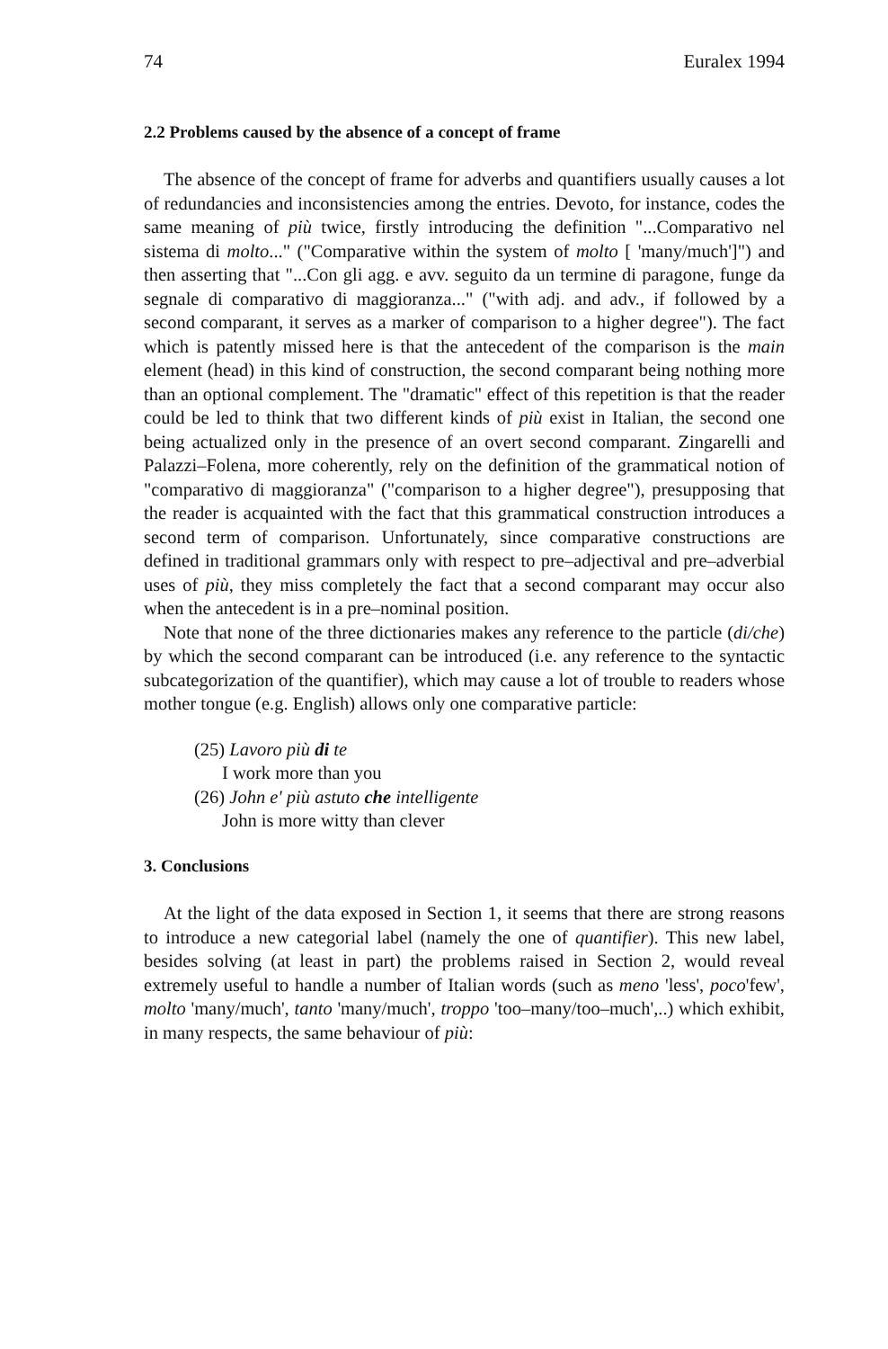74 Euralex 1994
2.2 Problems caused by the absence of a concept of frame
The absence of the concept of frame for adverbs and quantifiers usually causes a lot of redundancies and inconsistencies among the entries. Devoto, for instance, codes the same meaning of più twice, firstly introducing the definition "...Comparativo nel sistema di molto..." ("Comparative within the system of molto [ 'many/much']") and then asserting that "...Con gli agg. e avv. seguito da un termine di paragone, funge da segnale di comparativo di maggioranza..." ("with adj. and adv., if followed by a second comparant, it serves as a marker of comparison to a higher degree"). The fact which is patently missed here is that the antecedent of the comparison is the main element (head) in this kind of construction, the second comparant being nothing more than an optional complement. The "dramatic" effect of this repetition is that the reader could be led to think that two different kinds of più exist in Italian, the second one being actualized only in the presence of an overt second comparant. Zingarelli and Palazzi–Folena, more coherently, rely on the definition of the grammatical notion of "comparativo di maggioranza" ("comparison to a higher degree"), presupposing that the reader is acquainted with the fact that this grammatical construction introduces a second term of comparison. Unfortunately, since comparative constructions are defined in traditional grammars only with respect to pre–adjectival and pre–adverbial uses of più, they miss completely the fact that a second comparant may occur also when the antecedent is in a pre–nominal position.
Note that none of the three dictionaries makes any reference to the particle (di/che) by which the second comparant can be introduced (i.e. any reference to the syntactic subcategorization of the quantifier), which may cause a lot of trouble to readers whose mother tongue (e.g. English) allows only one comparative particle:
(25) Lavoro più di te
I work more than you
(26) John e' più astuto che intelligente
John is more witty than clever
3. Conclusions
At the light of the data exposed in Section 1, it seems that there are strong reasons to introduce a new categorial label (namely the one of quantifier). This new label, besides solving (at least in part) the problems raised in Section 2, would reveal extremely useful to handle a number of Italian words (such as meno 'less', poco'few', molto 'many/much', tanto 'many/much', troppo 'too–many/too–much',..) which exhibit, in many respects, the same behaviour of più: